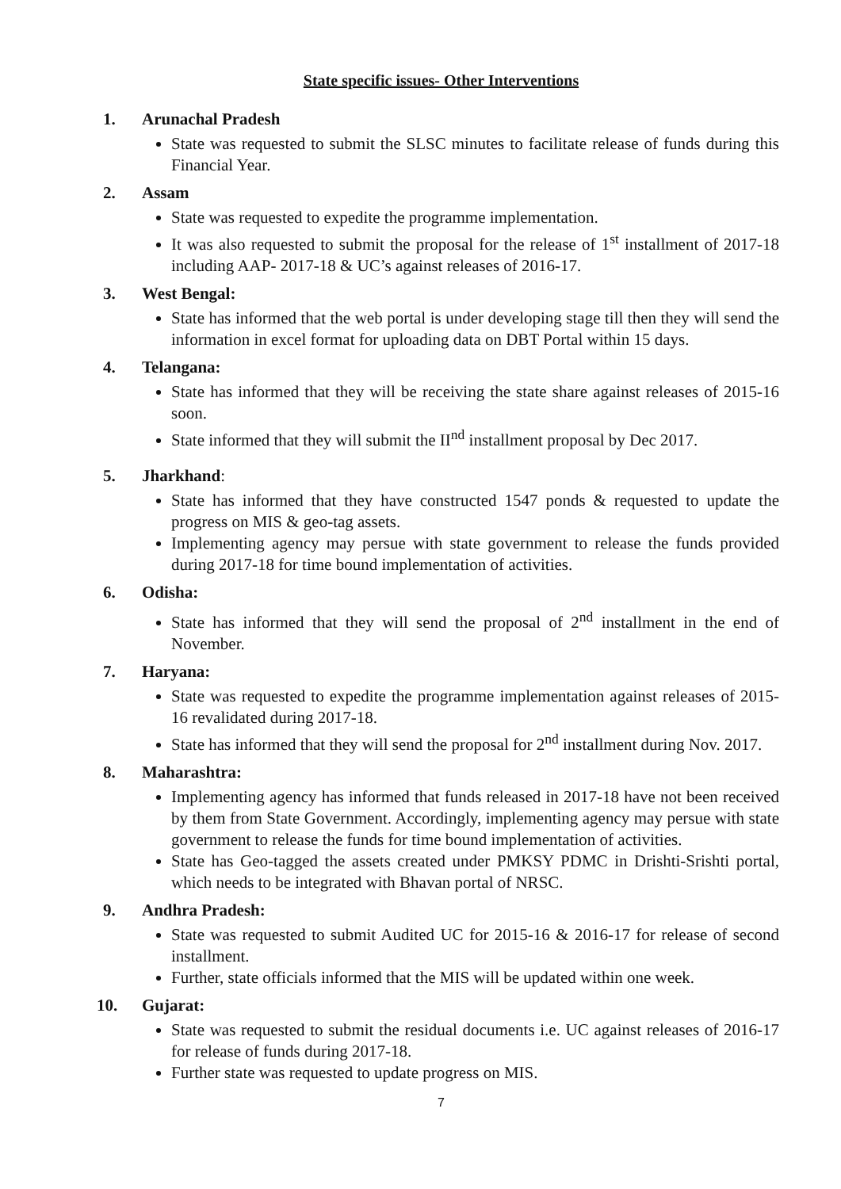State specific issues- Other Interventions
1. Arunachal Pradesh
State was requested to submit the SLSC minutes to facilitate release of funds during this Financial Year.
2. Assam
State was requested to expedite the programme implementation.
It was also requested to submit the proposal for the release of 1<sup>st</sup> installment of 2017-18 including AAP- 2017-18 & UC’s against releases of 2016-17.
3. West Bengal:
State has informed that the web portal is under developing stage till then they will send the information in excel format for uploading data on DBT Portal within 15 days.
4. Telangana:
State has informed that they will be receiving the state share against releases of 2015-16 soon.
State informed that they will submit the II<sup>nd</sup> installment proposal by Dec 2017.
5. Jharkhand:
State has informed that they have constructed 1547 ponds & requested to update the progress on MIS & geo-tag assets.
Implementing agency may persue with state government to release the funds provided during 2017-18 for time bound implementation of activities.
6. Odisha:
State has informed that they will send the proposal of 2<sup>nd</sup> installment in the end of November.
7. Haryana:
State was requested to expedite the programme implementation against releases of 2015-16 revalidated during 2017-18.
State has informed that they will send the proposal for 2<sup>nd</sup> installment during Nov. 2017.
8. Maharashtra:
Implementing agency has informed that funds released in 2017-18 have not been received by them from State Government. Accordingly, implementing agency may persue with state government to release the funds for time bound implementation of activities.
State has Geo-tagged the assets created under PMKSY PDMC in Drishti-Srishti portal, which needs to be integrated with Bhavan portal of NRSC.
9. Andhra Pradesh:
State was requested to submit Audited UC for 2015-16 & 2016-17 for release of second installment.
Further, state officials informed that the MIS will be updated within one week.
10. Gujarat:
State was requested to submit the residual documents i.e. UC against releases of 2016-17 for release of funds during 2017-18.
Further state was requested to update progress on MIS.
7